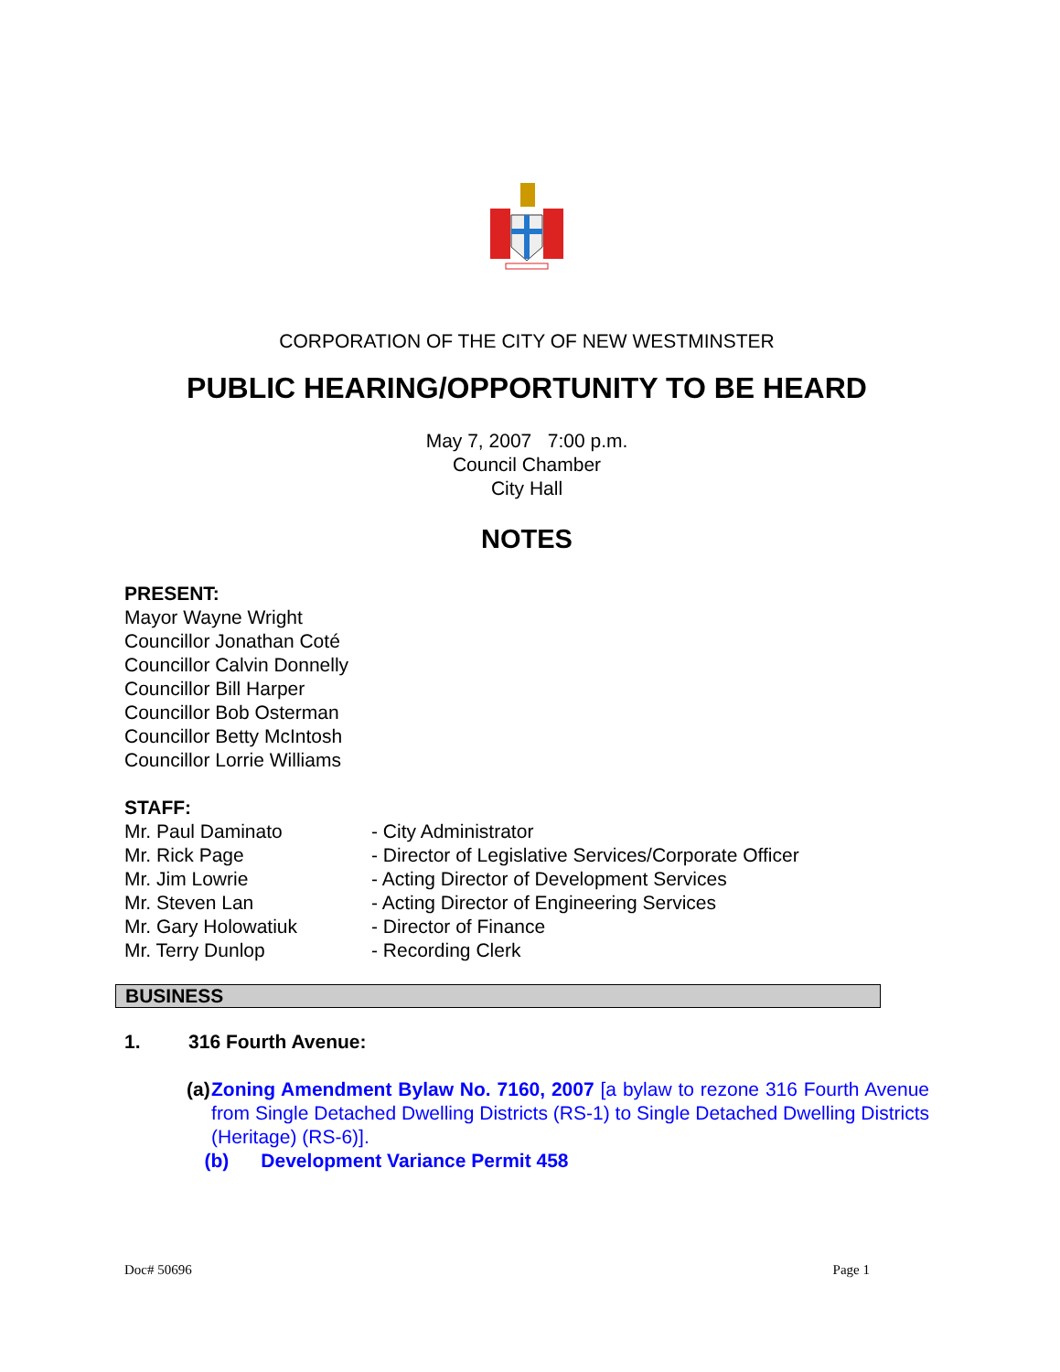CORPORATION OF THE CITY OF NEW WESTMINSTER
PUBLIC HEARING/OPPORTUNITY TO BE HEARD
May 7, 2007 7:00 p.m.
Council Chamber
City Hall
NOTES
PRESENT:
Mayor Wayne Wright
Councillor Jonathan Coté
Councillor Calvin Donnelly
Councillor Bill Harper
Councillor Bob Osterman
Councillor Betty McIntosh
Councillor Lorrie Williams
STAFF:
| Mr. Paul Daminato | - City Administrator |
| Mr. Rick Page | - Director of Legislative Services/Corporate Officer |
| Mr. Jim Lowrie | - Acting Director of Development Services |
| Mr. Steven Lan | - Acting Director of Engineering Services |
| Mr. Gary Holowatiuk | - Director of Finance |
| Mr. Terry Dunlop | - Recording Clerk |
BUSINESS
1. 316 Fourth Avenue:
(a) Zoning Amendment Bylaw No. 7160, 2007 [a bylaw to rezone 316 Fourth Avenue from Single Detached Dwelling Districts (RS-1) to Single Detached Dwelling Districts (Heritage) (RS-6)].
(b) Development Variance Permit 458
Doc# 50696 Page 1